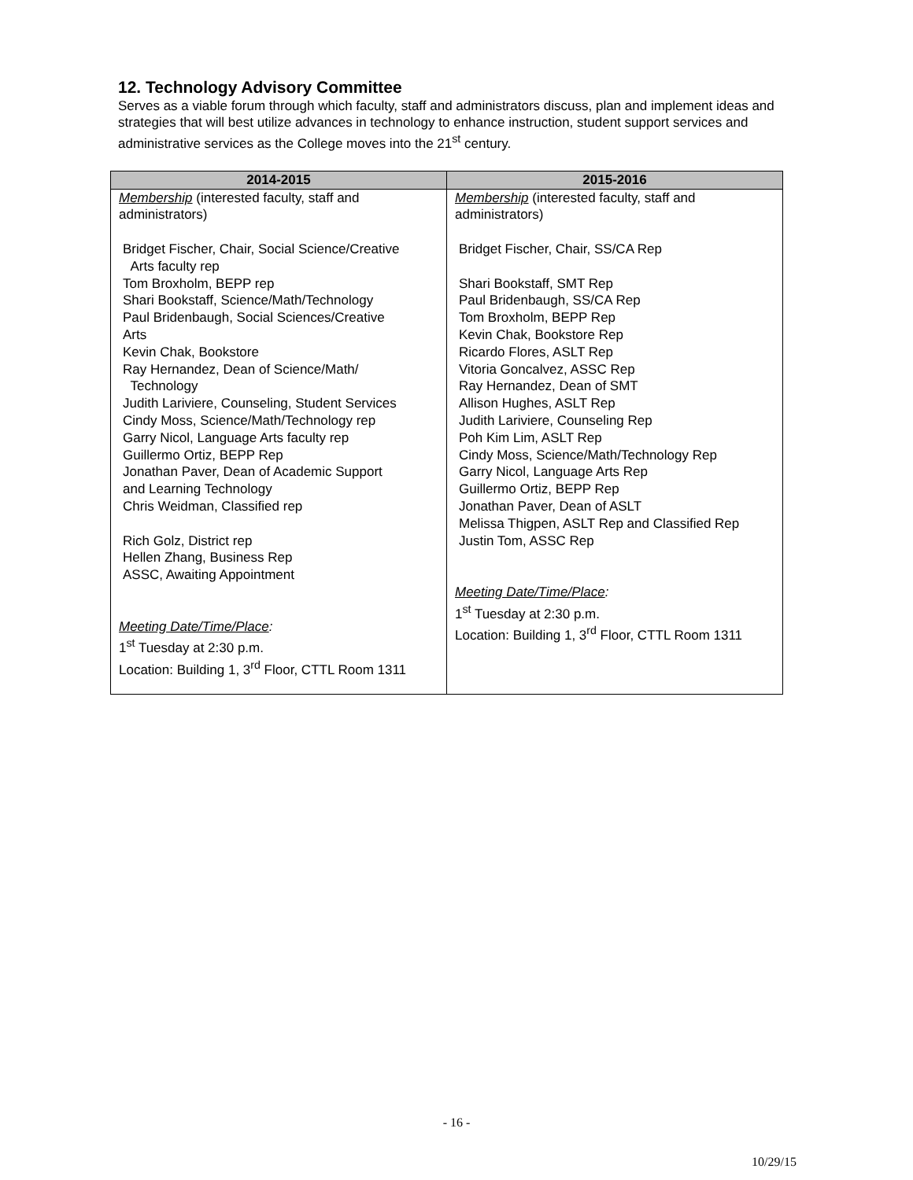12. Technology Advisory Committee
Serves as a viable forum through which faculty, staff and administrators discuss, plan and implement ideas and strategies that will best utilize advances in technology to enhance instruction, student support services and administrative services as the College moves into the 21<sup>st</sup> century.
| 2014-2015 | 2015-2016 |
| --- | --- |
| Membership (interested faculty, staff and administrators) Bridget Fischer, Chair, Social Science/Creative Arts faculty rep Tom Broxholm, BEPP rep Shari Bookstaff, Science/Math/Technology Paul Bridenbaugh, Social Sciences/Creative Arts Kevin Chak, Bookstore Ray Hernandez, Dean of Science/Math/ Technology Judith Lariviere, Counseling, Student Services Cindy Moss, Science/Math/Technology rep Garry Nicol, Language Arts faculty rep Guillermo Ortiz, BEPP Rep Jonathan Paver, Dean of Academic Support and Learning Technology Chris Weidman, Classified rep Rich Golz, District rep Hellen Zhang, Business Rep ASSC, Awaiting Appointment Meeting Date/Time/Place : 1<sup>st</sup> Tuesday at 2:30 p.m. Location: Building 1, 3<sup>rd</sup> Floor, CTTL Room 1311 | Membership (interested faculty, staff and administrators) Bridget Fischer, Chair, SS/CA Rep Shari Bookstaff, SMT Rep Paul Bridenbaugh, SS/CA Rep Tom Broxholm, BEPP Rep Kevin Chak, Bookstore Rep Ricardo Flores, ASLT Rep Vitoria Goncalvez, ASSC Rep Ray Hernandez, Dean of SMT Allison Hughes, ASLT Rep Judith Lariviere, Counseling Rep Poh Kim Lim, ASLT Rep Cindy Moss, Science/Math/Technology Rep Garry Nicol, Language Arts Rep Guillermo Ortiz, BEPP Rep Jonathan Paver, Dean of ASLT Melissa Thigpen, ASLT Rep and Classified Rep Justin Tom, ASSC Rep Meeting Date/Time/Place : 1<sup>st</sup> Tuesday at 2:30 p.m. Location: Building 1, 3<sup>rd</sup> Floor, CTTL Room 1311 |
- 16 -
10/29/15